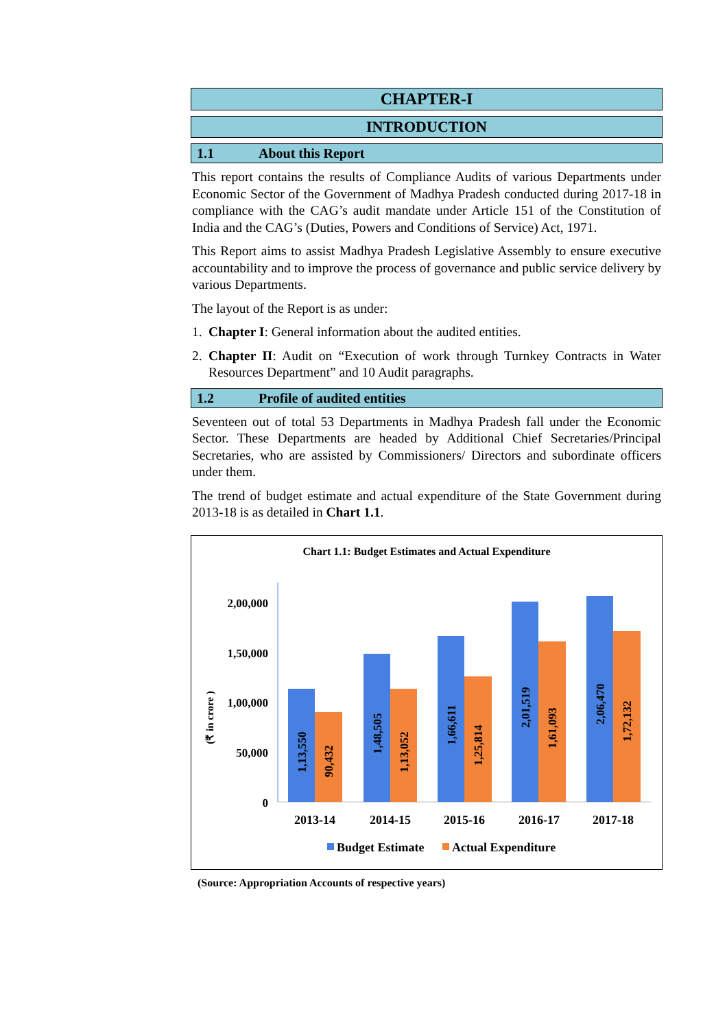CHAPTER-I
INTRODUCTION
1.1 About this Report
This report contains the results of Compliance Audits of various Departments under Economic Sector of the Government of Madhya Pradesh conducted during 2017-18 in compliance with the CAG’s audit mandate under Article 151 of the Constitution of India and the CAG’s (Duties, Powers and Conditions of Service) Act, 1971.
This Report aims to assist Madhya Pradesh Legislative Assembly to ensure executive accountability and to improve the process of governance and public service delivery by various Departments.
The layout of the Report is as under:
1. Chapter I: General information about the audited entities.
2. Chapter II: Audit on “Execution of work through Turnkey Contracts in Water Resources Department” and 10 Audit paragraphs.
1.2 Profile of audited entities
Seventeen out of total 53 Departments in Madhya Pradesh fall under the Economic Sector. These Departments are headed by Additional Chief Secretaries/Principal Secretaries, who are assisted by Commissioners/ Directors and subordinate officers under them.
The trend of budget estimate and actual expenditure of the State Government during 2013-18 is as detailed in Chart 1.1.
Chart 1.1: Budget Estimates and Actual Expenditure
(₹ in crore )
2,00,000
1,50,000
1,00,000
50,000
0
1,13,550
90,432
1,48,505
1,13,052
1,66,611
1,25,814
2,01,519
1,61,093
2,06,470
1,72,132
2013-14
2014-15
2015-16
2016-17
2017-18
Budget Estimate
Actual Expenditure
(Source: Appropriation Accounts of respective years)